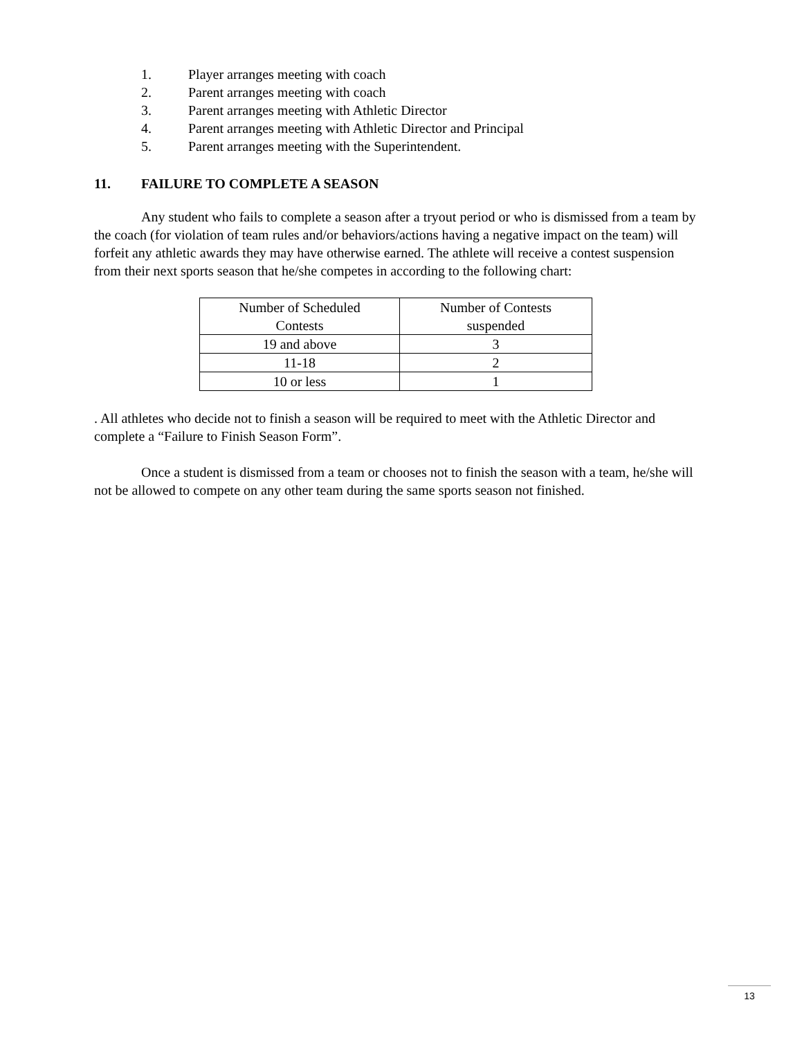1. Player arranges meeting with coach
2. Parent arranges meeting with coach
3. Parent arranges meeting with Athletic Director
4. Parent arranges meeting with Athletic Director and Principal
5. Parent arranges meeting with the Superintendent.
11. FAILURE TO COMPLETE A SEASON
Any student who fails to complete a season after a tryout period or who is dismissed from a team by the coach (for violation of team rules and/or behaviors/actions having a negative impact on the team) will forfeit any athletic awards they may have otherwise earned. The athlete will receive a contest suspension from their next sports season that he/she competes in according to the following chart:
| Number of Scheduled Contests | Number of Contests suspended |
| 19 and above | 3 |
| 11-18 | 2 |
| 10 or less | 1 |
. All athletes who decide not to finish a season will be required to meet with the Athletic Director and complete a “Failure to Finish Season Form”.
Once a student is dismissed from a team or chooses not to finish the season with a team, he/she will not be allowed to compete on any other team during the same sports season not finished.
13